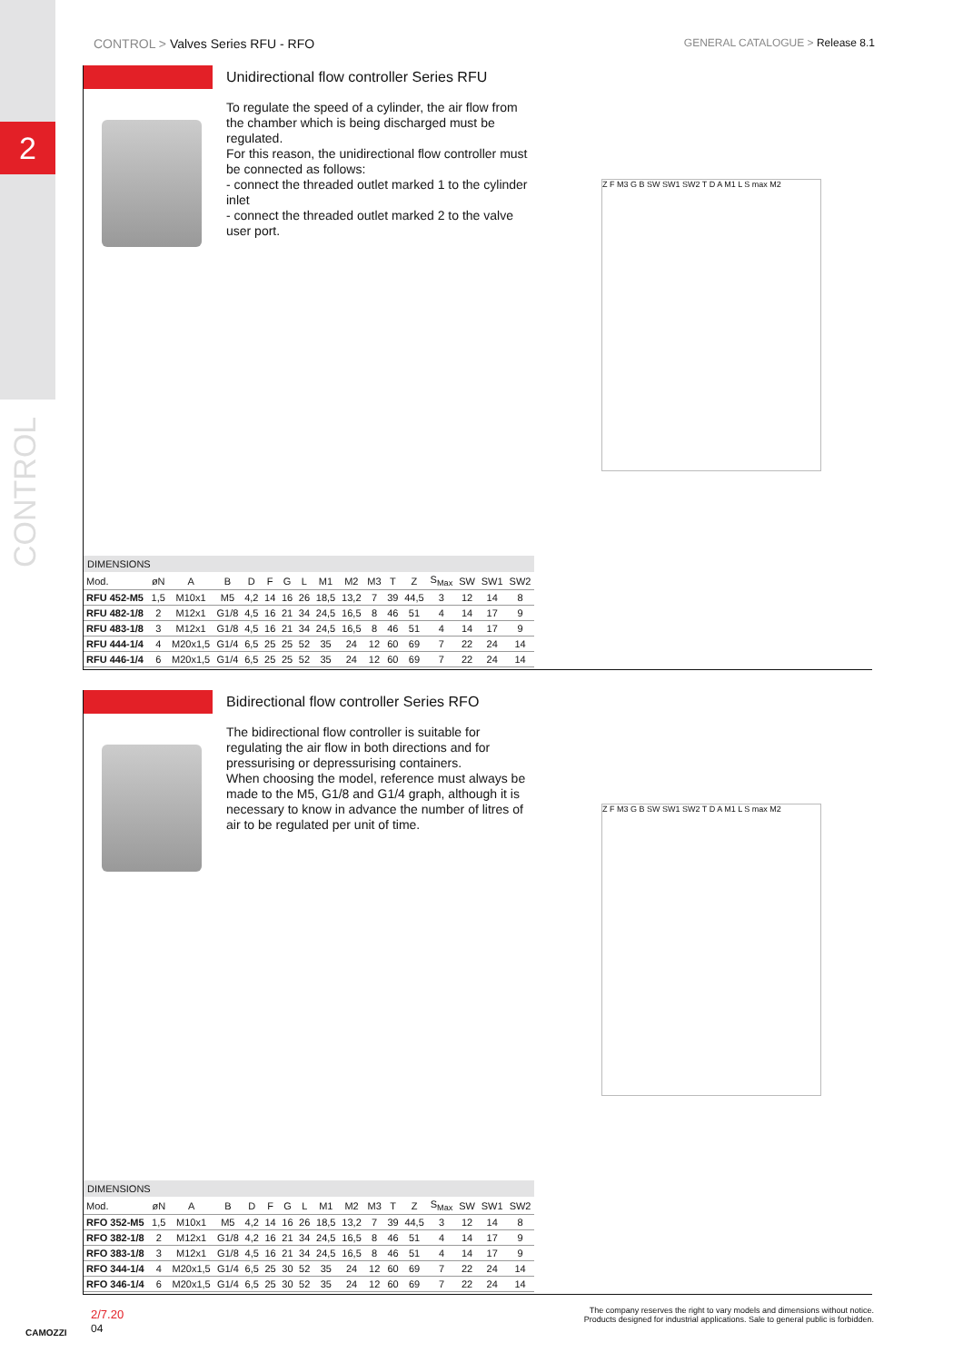2
CONTROL
CONTROL > Valves Series RFU - RFO GENERAL CATALOGUE > Release 8.1
Unidirectional flow controller Series RFU
To regulate the speed of a cylinder, the air flow from the chamber which is being discharged must be regulated.
For this reason, the unidirectional flow controller must be connected as follows:
- connect the threaded outlet marked 1 to the cylinder inlet
- connect the threaded outlet marked 2 to the valve user port.
Z F M3 G B SW SW1 SW2 T D A M1 L S max M2
DIMENSIONS
| Mod. | øN | A | B | D | F | G | L | M1 | M2 | M3 | T | Z | S<sub>Max</sub> | SW | SW1 | SW2 |
| --- | --- | --- | --- | --- | --- | --- | --- | --- | --- | --- | --- | --- | --- | --- | --- | --- |
| RFU 452-M5 | 1,5 | M10x1 | M5 | 4,2 | 14 | 16 | 26 | 18,5 | 13,2 | 7 | 39 | 44,5 | 3 | 12 | 14 | 8 |
| RFU 482-1/8 | 2 | M12x1 | G1/8 | 4,5 | 16 | 21 | 34 | 24,5 | 16,5 | 8 | 46 | 51 | 4 | 14 | 17 | 9 |
| RFU 483-1/8 | 3 | M12x1 | G1/8 | 4,5 | 16 | 21 | 34 | 24,5 | 16,5 | 8 | 46 | 51 | 4 | 14 | 17 | 9 |
| RFU 444-1/4 | 4 | M20x1,5 | G1/4 | 6,5 | 25 | 25 | 52 | 35 | 24 | 12 | 60 | 69 | 7 | 22 | 24 | 14 |
| RFU 446-1/4 | 6 | M20x1,5 | G1/4 | 6,5 | 25 | 25 | 52 | 35 | 24 | 12 | 60 | 69 | 7 | 22 | 24 | 14 |
Bidirectional flow controller Series RFO
The bidirectional flow controller is suitable for regulating the air flow in both directions and for pressurising or depressurising containers.
When choosing the model, reference must always be made to the M5, G1/8 and G1/4 graph, although it is necessary to know in advance the number of litres of air to be regulated per unit of time.
Z F M3 G B SW SW1 SW2 T D A M1 L S max M2
DIMENSIONS
| Mod. | øN | A | B | D | F | G | L | M1 | M2 | M3 | T | Z | S<sub>Max</sub> | SW | SW1 | SW2 |
| --- | --- | --- | --- | --- | --- | --- | --- | --- | --- | --- | --- | --- | --- | --- | --- | --- |
| RFO 352-M5 | 1,5 | M10x1 | M5 | 4,2 | 14 | 16 | 26 | 18,5 | 13,2 | 7 | 39 | 44,5 | 3 | 12 | 14 | 8 |
| RFO 382-1/8 | 2 | M12x1 | G1/8 | 4,2 | 16 | 21 | 34 | 24,5 | 16,5 | 8 | 46 | 51 | 4 | 14 | 17 | 9 |
| RFO 383-1/8 | 3 | M12x1 | G1/8 | 4,5 | 16 | 21 | 34 | 24,5 | 16,5 | 8 | 46 | 51 | 4 | 14 | 17 | 9 |
| RFO 344-1/4 | 4 | M20x1,5 | G1/4 | 6,5 | 25 | 30 | 52 | 35 | 24 | 12 | 60 | 69 | 7 | 22 | 24 | 14 |
| RFO 346-1/4 | 6 | M20x1,5 | G1/4 | 6,5 | 25 | 30 | 52 | 35 | 24 | 12 | 60 | 69 | 7 | 22 | 24 | 14 |
CAMOZZI
2/7.20
04
The company reserves the right to vary models and dimensions without notice.
Products designed for industrial applications. Sale to general public is forbidden.